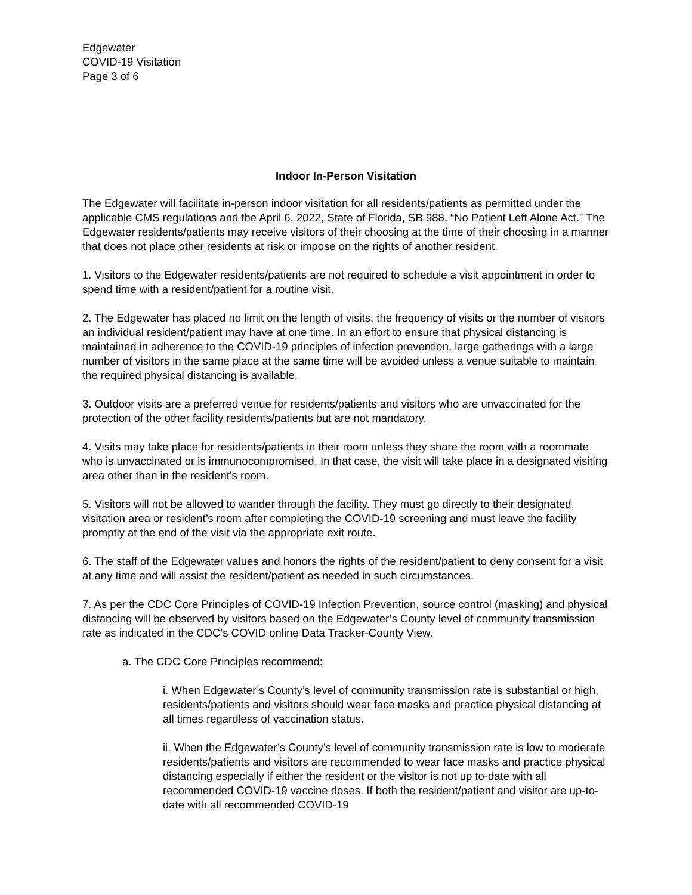Edgewater
COVID-19 Visitation
Page 3 of 6
Indoor In-Person Visitation
The Edgewater will facilitate in-person indoor visitation for all residents/patients as permitted under the applicable CMS regulations and the April 6, 2022, State of Florida, SB 988, “No Patient Left Alone Act.” The Edgewater residents/patients may receive visitors of their choosing at the time of their choosing in a manner that does not place other residents at risk or impose on the rights of another resident.
1. Visitors to the Edgewater residents/patients are not required to schedule a visit appointment in order to spend time with a resident/patient for a routine visit.
2. The Edgewater has placed no limit on the length of visits, the frequency of visits or the number of visitors an individual resident/patient may have at one time. In an effort to ensure that physical distancing is maintained in adherence to the COVID-19 principles of infection prevention, large gatherings with a large number of visitors in the same place at the same time will be avoided unless a venue suitable to maintain the required physical distancing is available.
3. Outdoor visits are a preferred venue for residents/patients and visitors who are unvaccinated for the protection of the other facility residents/patients but are not mandatory.
4. Visits may take place for residents/patients in their room unless they share the room with a roommate who is unvaccinated or is immunocompromised. In that case, the visit will take place in a designated visiting area other than in the resident’s room.
5. Visitors will not be allowed to wander through the facility. They must go directly to their designated visitation area or resident’s room after completing the COVID-19 screening and must leave the facility promptly at the end of the visit via the appropriate exit route.
6. The staff of the Edgewater values and honors the rights of the resident/patient to deny consent for a visit at any time and will assist the resident/patient as needed in such circumstances.
7. As per the CDC Core Principles of COVID-19 Infection Prevention, source control (masking) and physical distancing will be observed by visitors based on the Edgewater’s County level of community transmission rate as indicated in the CDC’s COVID online Data Tracker-County View.
a. The CDC Core Principles recommend:
i. When Edgewater’s County’s level of community transmission rate is substantial or high, residents/patients and visitors should wear face masks and practice physical distancing at all times regardless of vaccination status.
ii. When the Edgewater’s County’s level of community transmission rate is low to moderate residents/patients and visitors are recommended to wear face masks and practice physical distancing especially if either the resident or the visitor is not up to-date with all recommended COVID-19 vaccine doses. If both the resident/patient and visitor are up-to-date with all recommended COVID-19